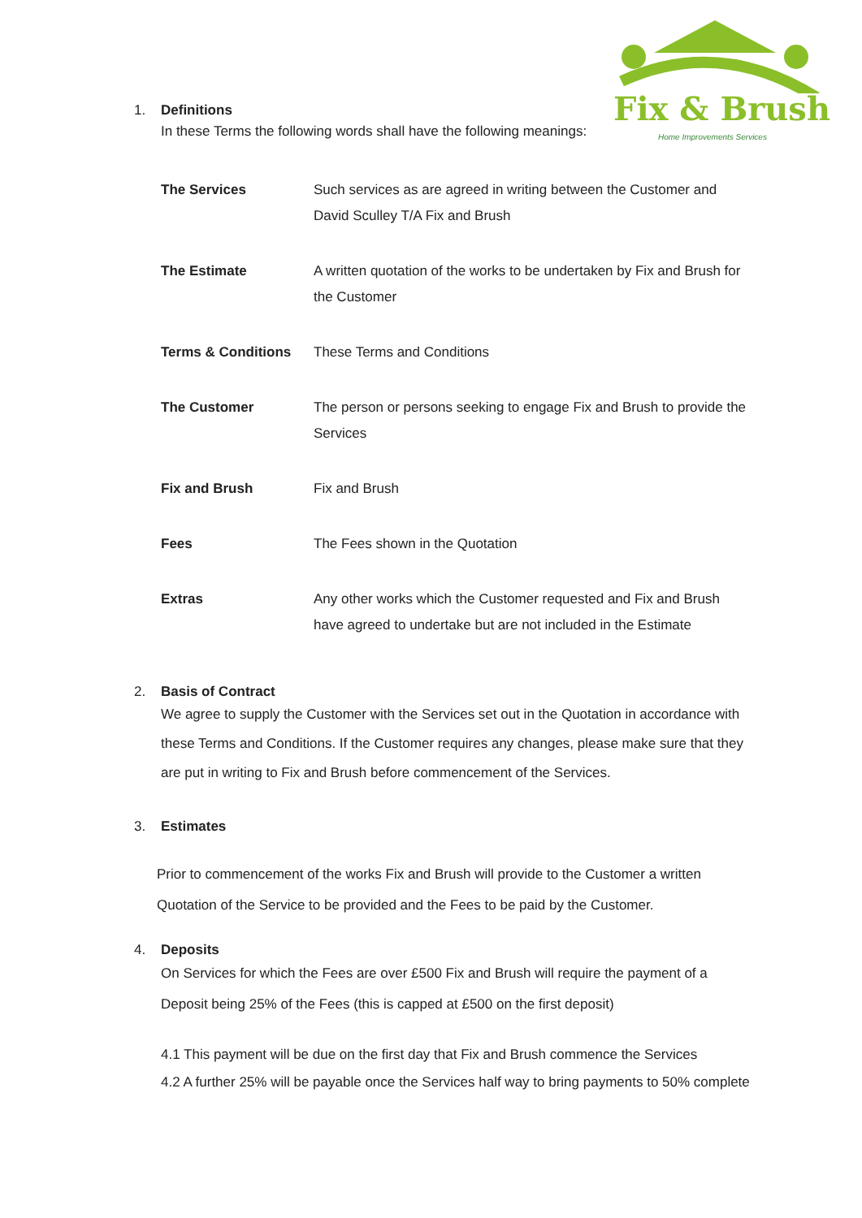Fix & Brush
Home Improvements Services
1. Definitions
In these Terms the following words shall have the following meanings:
| The Services | Such services as are agreed in writing between the Customer and David Sculley T/A Fix and Brush |
| The Estimate | A written quotation of the works to be undertaken by Fix and Brush for the Customer |
| Terms & Conditions | These Terms and Conditions |
| The Customer | The person or persons seeking to engage Fix and Brush to provide the Services |
| Fix and Brush | Fix and Brush |
| Fees | The Fees shown in the Quotation |
| Extras | Any other works which the Customer requested and Fix and Brush have agreed to undertake but are not included in the Estimate |
2. Basis of Contract
We agree to supply the Customer with the Services set out in the Quotation in accordance with these Terms and Conditions. If the Customer requires any changes, please make sure that they are put in writing to Fix and Brush before commencement of the Services.
3. Estimates
Prior to commencement of the works Fix and Brush will provide to the Customer a written Quotation of the Service to be provided and the Fees to be paid by the Customer.
4. Deposits
On Services for which the Fees are over £500 Fix and Brush will require the payment of a Deposit being 25% of the Fees (this is capped at £500 on the first deposit)
4.1 This payment will be due on the first day that Fix and Brush commence the Services
4.2 A further 25% will be payable once the Services half way to bring payments to 50% complete